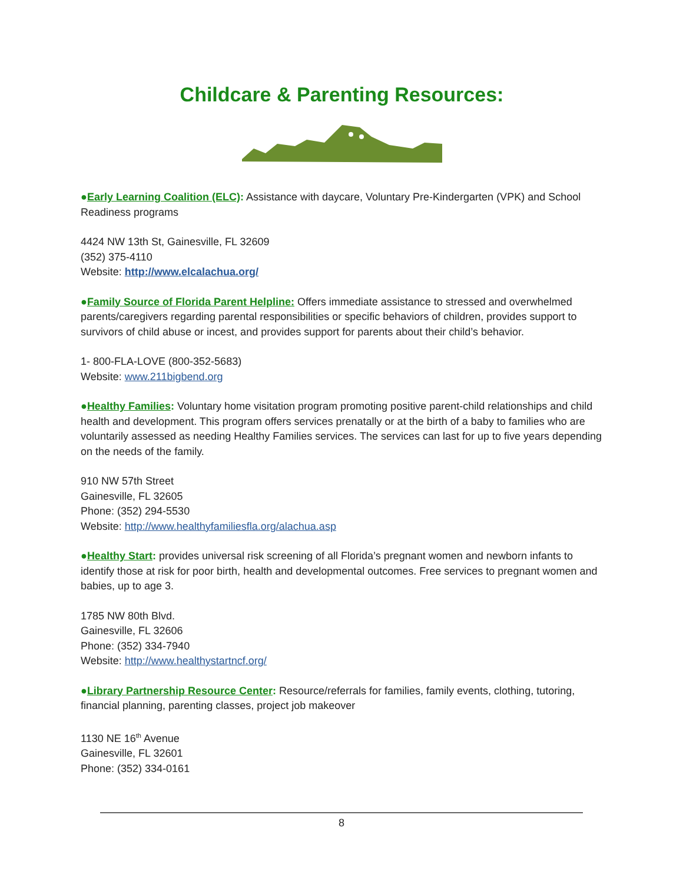Childcare & Parenting Resources:
●Early Learning Coalition (ELC): Assistance with daycare, Voluntary Pre-Kindergarten (VPK) and School Readiness programs
4424 NW 13th St, Gainesville, FL 32609
(352) 375-4110
Website: http://www.elcalachua.org/
●Family Source of Florida Parent Helpline: Offers immediate assistance to stressed and overwhelmed parents/caregivers regarding parental responsibilities or specific behaviors of children, provides support to survivors of child abuse or incest, and provides support for parents about their child’s behavior.
1- 800-FLA-LOVE (800-352-5683)
Website: www.211bigbend.org
●Healthy Families: Voluntary home visitation program promoting positive parent-child relationships and child health and development. This program offers services prenatally or at the birth of a baby to families who are voluntarily assessed as needing Healthy Families services. The services can last for up to five years depending on the needs of the family.
910 NW 57th Street
Gainesville, FL 32605
Phone: (352) 294-5530
Website: http://www.healthyfamiliesfla.org/alachua.asp
●Healthy Start: provides universal risk screening of all Florida’s pregnant women and newborn infants to identify those at risk for poor birth, health and developmental outcomes. Free services to pregnant women and babies, up to age 3.
1785 NW 80th Blvd.
Gainesville, FL 32606
Phone: (352) 334-7940
Website: http://www.healthystartncf.org/
●Library Partnership Resource Center: Resource/referrals for families, family events, clothing, tutoring, financial planning, parenting classes, project job makeover
1130 NE 16<sup>th</sup> Avenue
Gainesville, FL 32601
Phone: (352) 334-0161
8